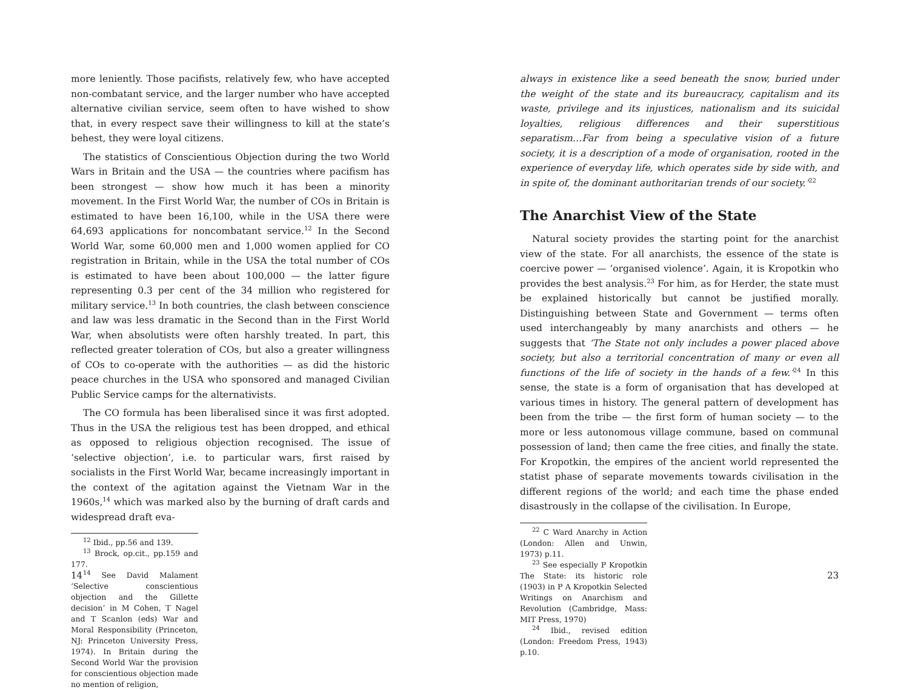more leniently. Those pacifists, relatively few, who have accepted non-combatant service, and the larger number who have accepted alternative civilian service, seem often to have wished to show that, in every respect save their willingness to kill at the state’s behest, they were loyal citizens.
The statistics of Conscientious Objection during the two World Wars in Britain and the USA — the countries where pacifism has been strongest — show how much it has been a minority movement. In the First World War, the number of COs in Britain is estimated to have been 16,100, while in the USA there were 64,693 applications for noncombatant service.<sup>12</sup> In the Second World War, some 60,000 men and 1,000 women applied for CO registration in Britain, while in the USA the total number of COs is estimated to have been about 100,000 — the latter figure representing 0.3 per cent of the 34 million who registered for military service.<sup>13</sup> In both countries, the clash between conscience and law was less dramatic in the Second than in the First World War, when absolutists were often harshly treated. In part, this reflected greater toleration of COs, but also a greater willingness of COs to co-operate with the authorities — as did the historic peace churches in the USA who sponsored and managed Civilian Public Service camps for the alternativists.
The CO formula has been liberalised since it was first adopted. Thus in the USA the religious test has been dropped, and ethical as opposed to religious objection recognised. The issue of ‘selective objection’, i.e. to particular wars, first raised by socialists in the First World War, became increasingly important in the context of the agitation against the Vietnam War in the 1960s,<sup>14</sup> which was marked also by the burning of draft cards and widespread draft eva-
<sup>12</sup> Ibid., pp.56 and 139.
<sup>13</sup> Brock, op.cit., pp.159 and 177.
<sup>14</sup> See David Malament ‘Selective conscientious objection and the Gillette decision’ in M Cohen, T Nagel and T Scanlon (eds) War and Moral Responsibility (Princeton, NJ: Princeton University Press, 1974). In Britain during the Second World War the provision for conscientious objection made no mention of religion,
14
always in existence like a seed beneath the snow, buried under the weight of the state and its bureaucracy, capitalism and its waste, privilege and its injustices, nationalism and its suicidal loyalties, religious differences and their superstitious separatism…Far from being a speculative vision of a future society, it is a description of a mode of organisation, rooted in the experience of everyday life, which operates side by side with, and in spite of, the dominant authoritarian trends of our society.’<sup>22</sup>
The Anarchist View of the State
Natural society provides the starting point for the anarchist view of the state. For all anarchists, the essence of the state is coercive power — ‘organised violence’. Again, it is Kropotkin who provides the best analysis.<sup>23</sup> For him, as for Herder, the state must be explained historically but cannot be justified morally. Distinguishing between State and Government — terms often used interchangeably by many anarchists and others — he suggests that ‘The State not only includes a power placed above society, but also a territorial concentration of many or even all functions of the life of society in the hands of a few.’<sup>24</sup> In this sense, the state is a form of organisation that has developed at various times in history. The general pattern of development has been from the tribe — the first form of human society — to the more or less autonomous village commune, based on communal possession of land; then came the free cities, and finally the state. For Kropotkin, the empires of the ancient world represented the statist phase of separate movements towards civilisation in the different regions of the world; and each time the phase ended disastrously in the collapse of the civilisation. In Europe,
<sup>22</sup> C Ward Anarchy in Action (London: Allen and Unwin, 1973) p.11.
<sup>23</sup> See especially P Kropotkin The State: its historic role (1903) in P A Kropotkin Selected Writings on Anarchism and Revolution (Cambridge, Mass: MIT Press, 1970)
<sup>24</sup> Ibid., revised edition (London: Freedom Press, 1943) p.10.
23